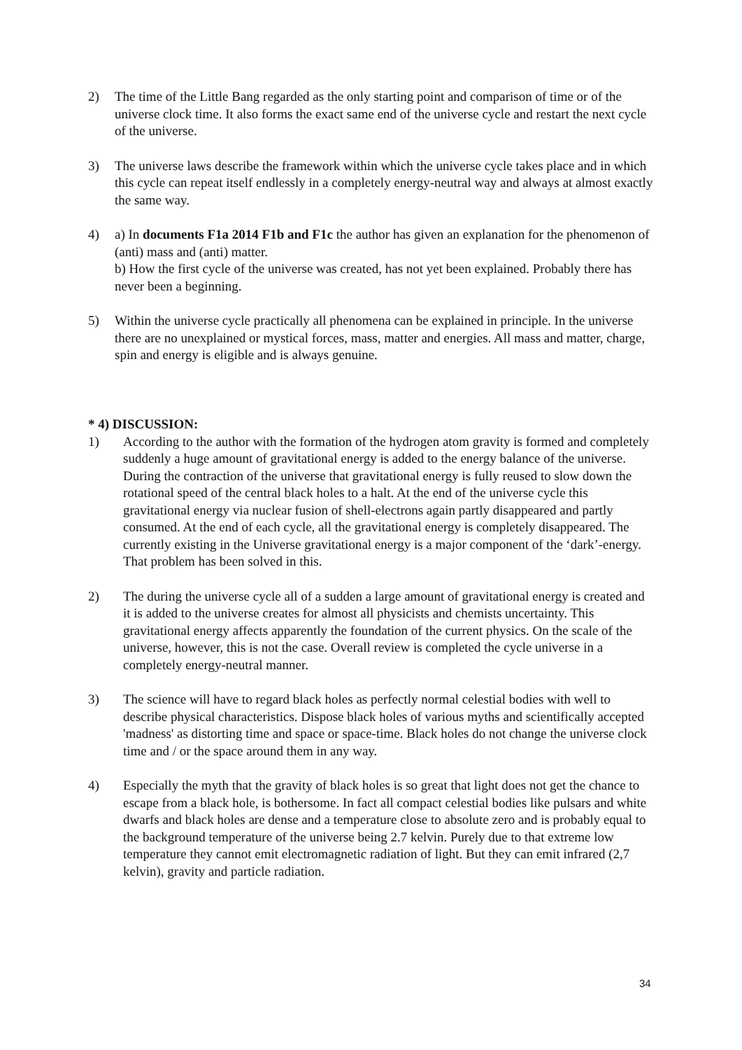2) The time of the Little Bang regarded as the only starting point and comparison of time or of the universe clock time. It also forms the exact same end of the universe cycle and restart the next cycle of the universe.
3) The universe laws describe the framework within which the universe cycle takes place and in which this cycle can repeat itself endlessly in a completely energy-neutral way and always at almost exactly the same way.
4) a) In documents F1a 2014 F1b and F1c the author has given an explanation for the phenomenon of (anti) mass and (anti) matter.
b) How the first cycle of the universe was created, has not yet been explained. Probably there has never been a beginning.
5) Within the universe cycle practically all phenomena can be explained in principle. In the universe there are no unexplained or mystical forces, mass, matter and energies. All mass and matter, charge, spin and energy is eligible and is always genuine.
* 4) DISCUSSION:
1) According to the author with the formation of the hydrogen atom gravity is formed and completely suddenly a huge amount of gravitational energy is added to the energy balance of the universe. During the contraction of the universe that gravitational energy is fully reused to slow down the rotational speed of the central black holes to a halt. At the end of the universe cycle this gravitational energy via nuclear fusion of shell-electrons again partly disappeared and partly consumed. At the end of each cycle, all the gravitational energy is completely disappeared. The currently existing in the Universe gravitational energy is a major component of the ‘dark’-energy. That problem has been solved in this.
2) The during the universe cycle all of a sudden a large amount of gravitational energy is created and it is added to the universe creates for almost all physicists and chemists uncertainty. This gravitational energy affects apparently the foundation of the current physics. On the scale of the universe, however, this is not the case. Overall review is completed the cycle universe in a completely energy-neutral manner.
3) The science will have to regard black holes as perfectly normal celestial bodies with well to describe physical characteristics. Dispose black holes of various myths and scientifically accepted 'madness' as distorting time and space or space-time. Black holes do not change the universe clock time and / or the space around them in any way.
4) Especially the myth that the gravity of black holes is so great that light does not get the chance to escape from a black hole, is bothersome. In fact all compact celestial bodies like pulsars and white dwarfs and black holes are dense and a temperature close to absolute zero and is probably equal to the background temperature of the universe being 2.7 kelvin. Purely due to that extreme low temperature they cannot emit electromagnetic radiation of light. But they can emit infrared (2,7 kelvin), gravity and particle radiation.
34